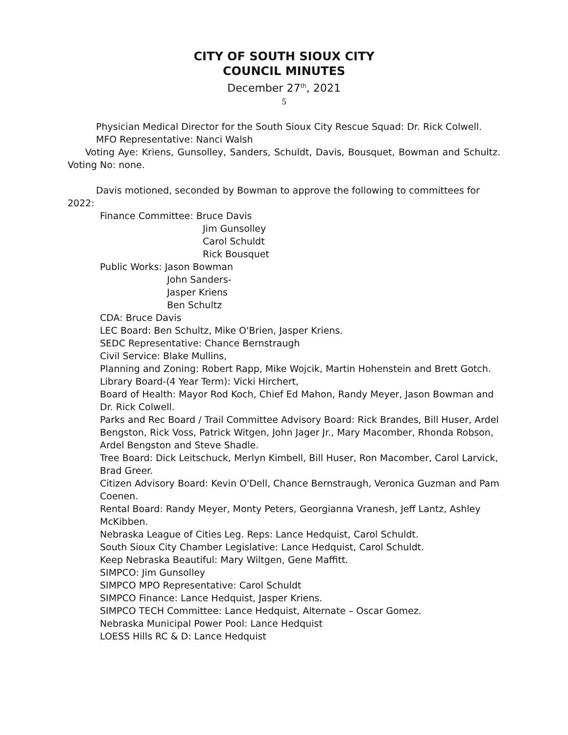CITY OF SOUTH SIOUX CITY
COUNCIL MINUTES
December 27<sup>th</sup>, 2021
5
Physician Medical Director for the South Sioux City Rescue Squad: Dr. Rick Colwell.
MFO Representative: Nanci Walsh
Voting Aye: Kriens, Gunsolley, Sanders, Schuldt, Davis, Bousquet, Bowman and Schultz. Voting No: none.
Davis motioned, seconded by Bowman to approve the following to committees for 2022:
Finance Committee: Bruce Davis
Jim Gunsolley
Carol Schuldt
Rick Bousquet
Public Works: Jason Bowman
John Sanders-
Jasper Kriens
Ben Schultz
CDA: Bruce Davis
LEC Board: Ben Schultz, Mike O'Brien, Jasper Kriens.
SEDC Representative: Chance Bernstraugh
Civil Service: Blake Mullins,
Planning and Zoning: Robert Rapp, Mike Wojcik, Martin Hohenstein and Brett Gotch.
Library Board-(4 Year Term): Vicki Hirchert,
Board of Health: Mayor Rod Koch, Chief Ed Mahon, Randy Meyer, Jason Bowman and Dr. Rick Colwell.
Parks and Rec Board / Trail Committee Advisory Board: Rick Brandes, Bill Huser, Ardel Bengston, Rick Voss, Patrick Witgen, John Jager Jr., Mary Macomber, Rhonda Robson, Ardel Bengston and Steve Shadle.
Tree Board: Dick Leitschuck, Merlyn Kimbell, Bill Huser, Ron Macomber, Carol Larvick, Brad Greer.
Citizen Advisory Board: Kevin O'Dell, Chance Bernstraugh, Veronica Guzman and Pam Coenen.
Rental Board: Randy Meyer, Monty Peters, Georgianna Vranesh, Jeff Lantz, Ashley McKibben.
Nebraska League of Cities Leg. Reps: Lance Hedquist, Carol Schuldt.
South Sioux City Chamber Legislative: Lance Hedquist, Carol Schuldt.
Keep Nebraska Beautiful: Mary Wiltgen, Gene Maffitt.
SIMPCO: Jim Gunsolley
SIMPCO MPO Representative: Carol Schuldt
SIMPCO Finance: Lance Hedquist, Jasper Kriens.
SIMPCO TECH Committee: Lance Hedquist, Alternate – Oscar Gomez.
Nebraska Municipal Power Pool: Lance Hedquist
LOESS Hills RC & D: Lance Hedquist